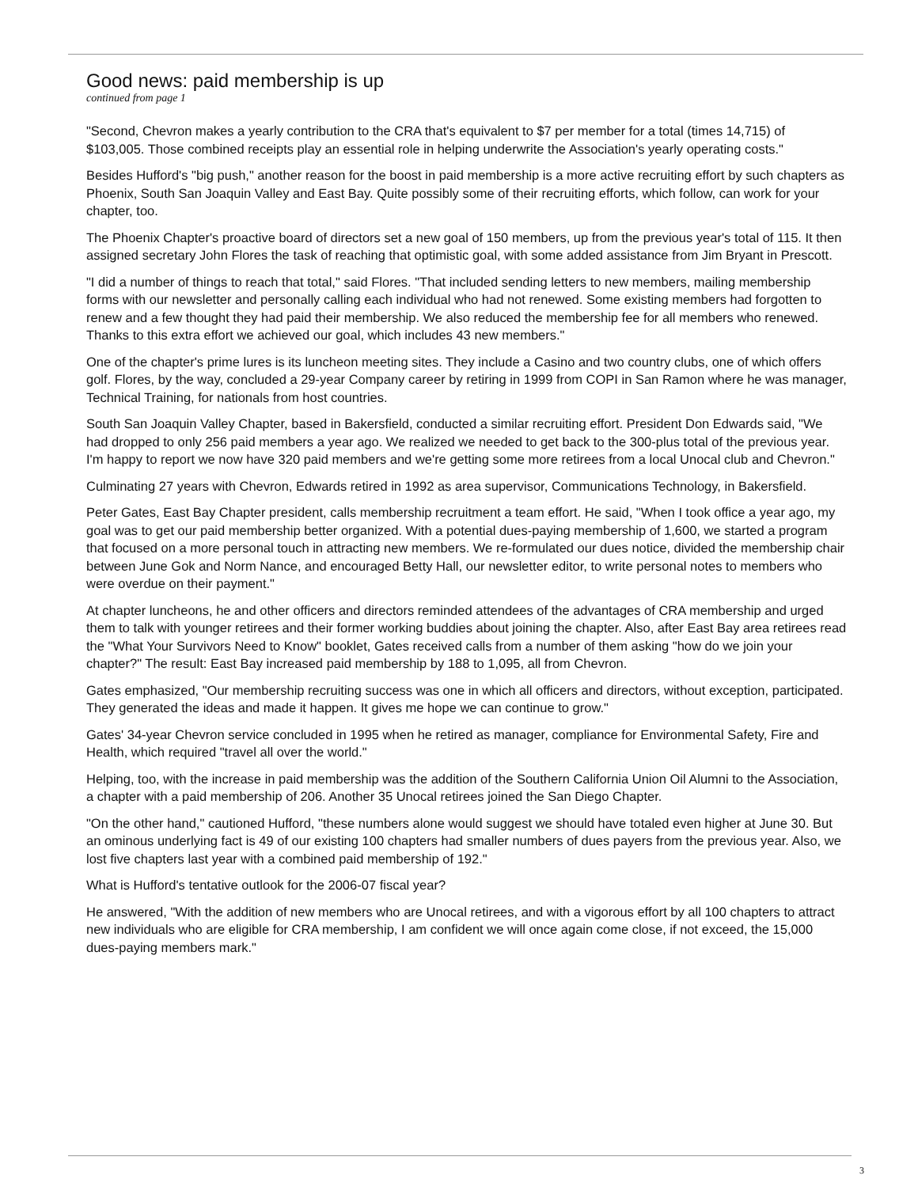Good news: paid membership is up
continued from page 1
"Second, Chevron makes a yearly contribution to the CRA that's equivalent to $7 per member for a total (times 14,715) of $103,005. Those combined receipts play an essential role in helping underwrite the Association's yearly operating costs."
Besides Hufford's "big push," another reason for the boost in paid membership is a more active recruiting effort by such chapters as Phoenix, South San Joaquin Valley and East Bay. Quite possibly some of their recruiting efforts, which follow, can work for your chapter, too.
The Phoenix Chapter's proactive board of directors set a new goal of 150 members, up from the previous year's total of 115. It then assigned secretary John Flores the task of reaching that optimistic goal, with some added assistance from Jim Bryant in Prescott.
"I did a number of things to reach that total," said Flores. "That included sending letters to new members, mailing membership forms with our newsletter and personally calling each individual who had not renewed. Some existing members had forgotten to renew and a few thought they had paid their membership. We also reduced the membership fee for all members who renewed. Thanks to this extra effort we achieved our goal, which includes 43 new members."
One of the chapter's prime lures is its luncheon meeting sites. They include a Casino and two country clubs, one of which offers golf. Flores, by the way, concluded a 29-year Company career by retiring in 1999 from COPI in San Ramon where he was manager, Technical Training, for nationals from host countries.
South San Joaquin Valley Chapter, based in Bakersfield, conducted a similar recruiting effort. President Don Edwards said, "We had dropped to only 256 paid members a year ago. We realized we needed to get back to the 300-plus total of the previous year. I'm happy to report we now have 320 paid members and we're getting some more retirees from a local Unocal club and Chevron."
Culminating 27 years with Chevron, Edwards retired in 1992 as area supervisor, Communications Technology, in Bakersfield.
Peter Gates, East Bay Chapter president, calls membership recruitment a team effort. He said, "When I took office a year ago, my goal was to get our paid membership better organized. With a potential dues-paying membership of 1,600, we started a program that focused on a more personal touch in attracting new members. We re-formulated our dues notice, divided the membership chair between June Gok and Norm Nance, and encouraged Betty Hall, our newsletter editor, to write personal notes to members who were overdue on their payment."
At chapter luncheons, he and other officers and directors reminded attendees of the advantages of CRA membership and urged them to talk with younger retirees and their former working buddies about joining the chapter. Also, after East Bay area retirees read the "What Your Survivors Need to Know" booklet, Gates received calls from a number of them asking "how do we join your chapter?" The result: East Bay increased paid membership by 188 to 1,095, all from Chevron.
Gates emphasized, "Our membership recruiting success was one in which all officers and directors, without exception, participated. They generated the ideas and made it happen. It gives me hope we can continue to grow."
Gates' 34-year Chevron service concluded in 1995 when he retired as manager, compliance for Environmental Safety, Fire and Health, which required "travel all over the world."
Helping, too, with the increase in paid membership was the addition of the Southern California Union Oil Alumni to the Association, a chapter with a paid membership of 206. Another 35 Unocal retirees joined the San Diego Chapter.
"On the other hand," cautioned Hufford, "these numbers alone would suggest we should have totaled even higher at June 30. But an ominous underlying fact is 49 of our existing 100 chapters had smaller numbers of dues payers from the previous year. Also, we lost five chapters last year with a combined paid membership of 192."
What is Hufford's tentative outlook for the 2006-07 fiscal year?
He answered, "With the addition of new members who are Unocal retirees, and with a vigorous effort by all 100 chapters to attract new individuals who are eligible for CRA membership, I am confident we will once again come close, if not exceed, the 15,000 dues-paying members mark."
3